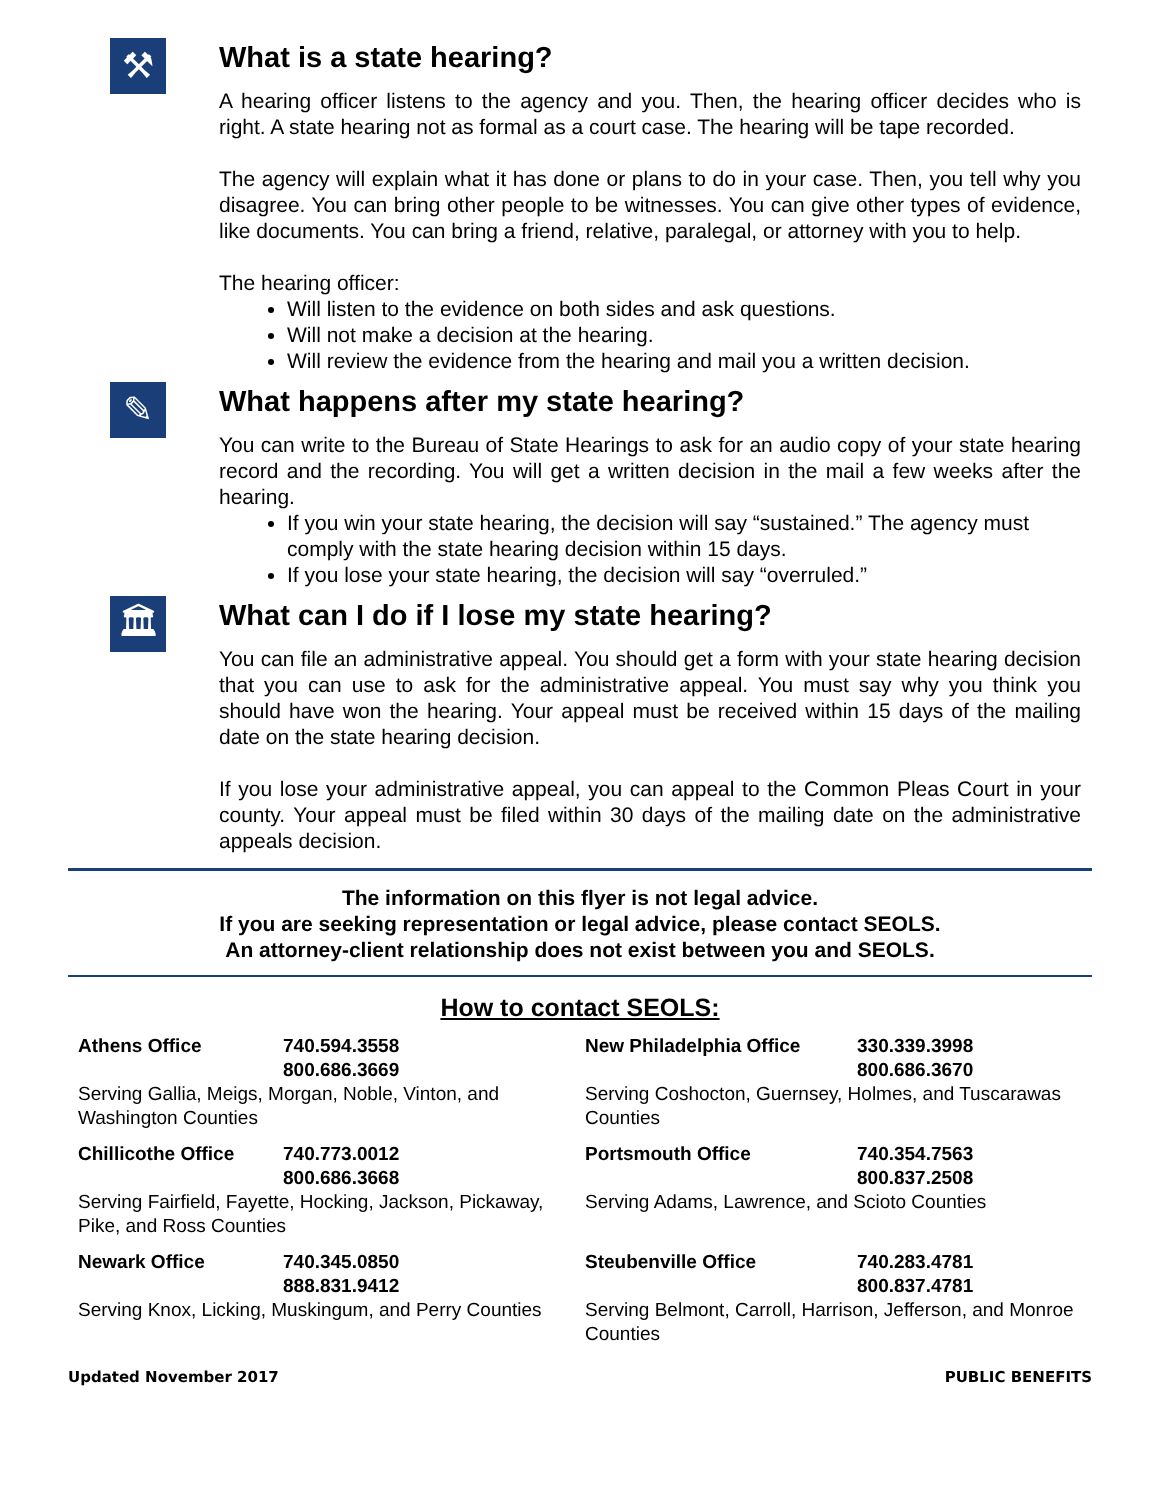⚒
What is a state hearing?
A hearing officer listens to the agency and you. Then, the hearing officer decides who is right. A state hearing not as formal as a court case. The hearing will be tape recorded.
The agency will explain what it has done or plans to do in your case. Then, you tell why you disagree. You can bring other people to be witnesses. You can give other types of evidence, like documents. You can bring a friend, relative, paralegal, or attorney with you to help.
The hearing officer:
Will listen to the evidence on both sides and ask questions.
Will not make a decision at the hearing.
Will review the evidence from the hearing and mail you a written decision.
✎
What happens after my state hearing?
You can write to the Bureau of State Hearings to ask for an audio copy of your state hearing record and the recording. You will get a written decision in the mail a few weeks after the hearing.
If you win your state hearing, the decision will say “sustained.” The agency must comply with the state hearing decision within 15 days.
If you lose your state hearing, the decision will say “overruled.”
🏛
What can I do if I lose my state hearing?
You can file an administrative appeal. You should get a form with your state hearing decision that you can use to ask for the administrative appeal. You must say why you think you should have won the hearing. Your appeal must be received within 15 days of the mailing date on the state hearing decision.
If you lose your administrative appeal, you can appeal to the Common Pleas Court in your county. Your appeal must be filed within 30 days of the mailing date on the administrative appeals decision.
The information on this flyer is not legal advice.
If you are seeking representation or legal advice, please contact SEOLS.
An attorney-client relationship does not exist between you and SEOLS.
How to contact SEOLS:
| Athens Office | 740.594.3558 800.686.3669 |
Serving Gallia, Meigs, Morgan, Noble, Vinton, and Washington Counties
| Chillicothe Office | 740.773.0012 800.686.3668 |
Serving Fairfield, Fayette, Hocking, Jackson, Pickaway, Pike, and Ross Counties
| Newark Office | 740.345.0850 888.831.9412 |
Serving Knox, Licking, Muskingum, and Perry Counties
| New Philadelphia Office | 330.339.3998 800.686.3670 |
Serving Coshocton, Guernsey, Holmes, and Tuscarawas Counties
| Portsmouth Office | 740.354.7563 800.837.2508 |
Serving Adams, Lawrence, and Scioto Counties
| Steubenville Office | 740.283.4781 800.837.4781 |
Serving Belmont, Carroll, Harrison, Jefferson, and Monroe Counties
Updated November 2017 PUBLIC BENEFITS